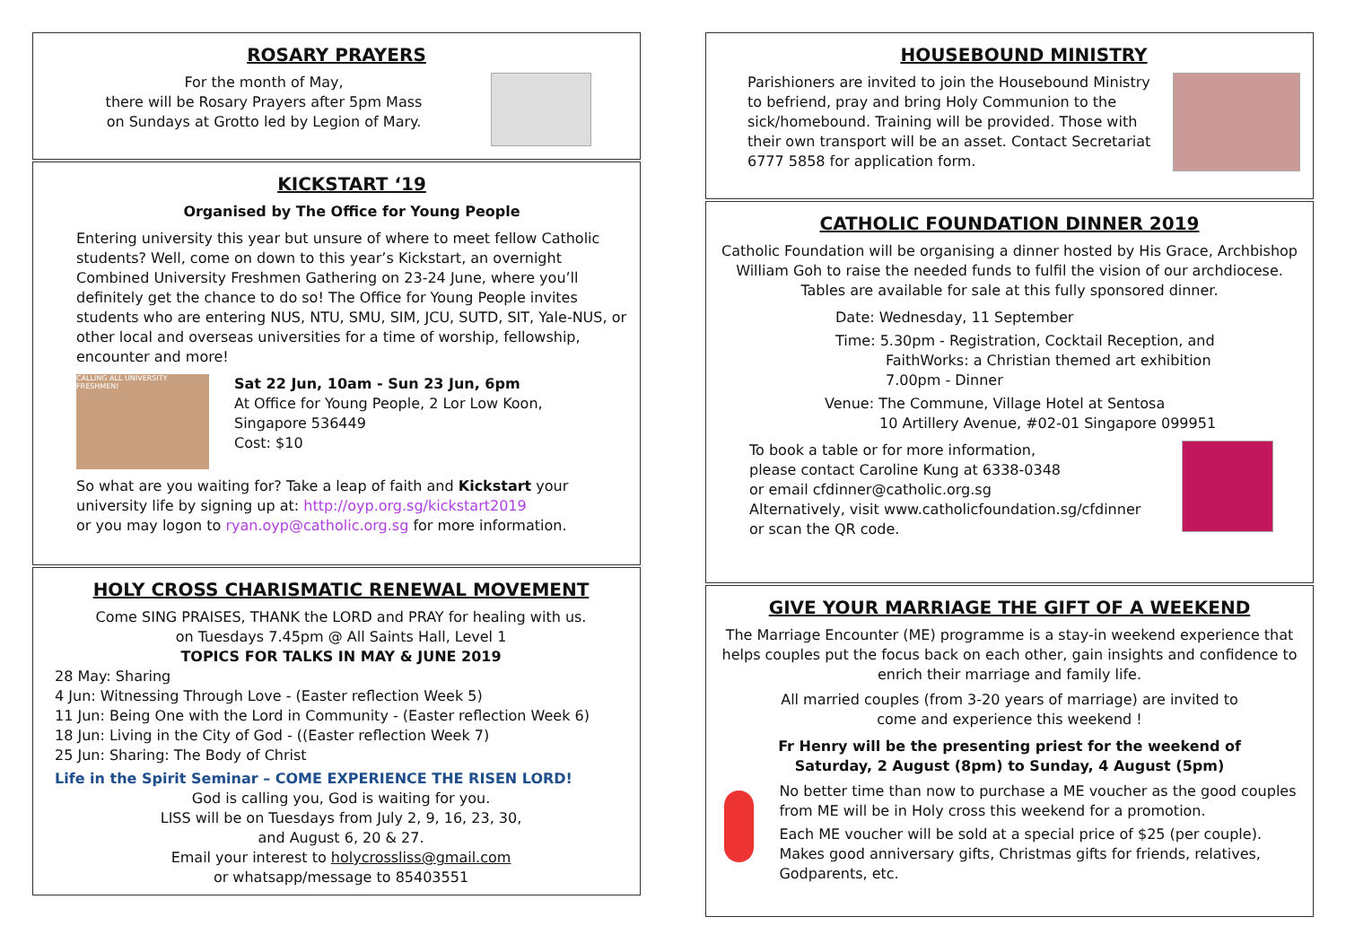ROSARY PRAYERS
For the month of May,
there will be Rosary Prayers after 5pm Mass
on Sundays at Grotto led by Legion of Mary.
KICKSTART ‘19
Organised by The Office for Young People
Entering university this year but unsure of where to meet fellow Catholic students? Well, come on down to this year’s Kickstart, an overnight Combined University Freshmen Gathering on 23-24 June, where you’ll definitely get the chance to do so! The Office for Young People invites students who are entering NUS, NTU, SMU, SIM, JCU, SUTD, SIT, Yale-NUS, or other local and overseas universities for a time of worship, fellowship, encounter and more!
CALLING ALL UNIVERSITY FRESHMEN!
Sat 22 Jun, 10am - Sun 23 Jun, 6pm
At Office for Young People, 2 Lor Low Koon,
Singapore 536449
Cost: $10
So what are you waiting for? Take a leap of faith and Kickstart your university life by signing up at: http://oyp.org.sg/kickstart2019
or you may logon to ryan.oyp@catholic.org.sg for more information.
HOLY CROSS CHARISMATIC RENEWAL MOVEMENT
Come SING PRAISES, THANK the LORD and PRAY for healing with us.
on Tuesdays 7.45pm @ All Saints Hall, Level 1
TOPICS FOR TALKS IN MAY & JUNE 2019
28 May: Sharing
4 Jun: Witnessing Through Love - (Easter reflection Week 5)
11 Jun: Being One with the Lord in Community - (Easter reflection Week 6)
18 Jun: Living in the City of God - ((Easter reflection Week 7)
25 Jun: Sharing: The Body of Christ
Life in the Spirit Seminar – COME EXPERIENCE THE RISEN LORD!
God is calling you, God is waiting for you.
LISS will be on Tuesdays from July 2, 9, 16, 23, 30,
and August 6, 20 & 27.
Email your interest to holycrossliss@gmail.com
or whatsapp/message to 85403551
HOUSEBOUND MINISTRY
Parishioners are invited to join the Housebound Ministry to befriend, pray and bring Holy Communion to the sick/homebound. Training will be provided. Those with their own transport will be an asset. Contact Secretariat 6777 5858 for application form.
CATHOLIC FOUNDATION DINNER 2019
Catholic Foundation will be organising a dinner hosted by His Grace, Archbishop William Goh to raise the needed funds to fulfil the vision of our archdiocese. Tables are available for sale at this fully sponsored dinner.
Date: Wednesday, 11 September
Time: 5.30pm - Registration, Cocktail Reception, and
FaithWorks: a Christian themed art exhibition
7.00pm - Dinner
Venue: The Commune, Village Hotel at Sentosa
10 Artillery Avenue, #02-01 Singapore 099951
To book a table or for more information,
please contact Caroline Kung at 6338-0348
or email cfdinner@catholic.org.sg
Alternatively, visit www.catholicfoundation.sg/cfdinner
or scan the QR code.
GIVE YOUR MARRIAGE THE GIFT OF A WEEKEND
The Marriage Encounter (ME) programme is a stay-in weekend experience that helps couples put the focus back on each other, gain insights and confidence to enrich their marriage and family life.
All married couples (from 3-20 years of marriage) are invited to
come and experience this weekend !
Fr Henry will be the presenting priest for the weekend of
Saturday, 2 August (8pm) to Sunday, 4 August (5pm)
No better time than now to purchase a ME voucher as the good couples from ME will be in Holy cross this weekend for a promotion.
Each ME voucher will be sold at a special price of $25 (per couple). Makes good anniversary gifts, Christmas gifts for friends, relatives, Godparents, etc.